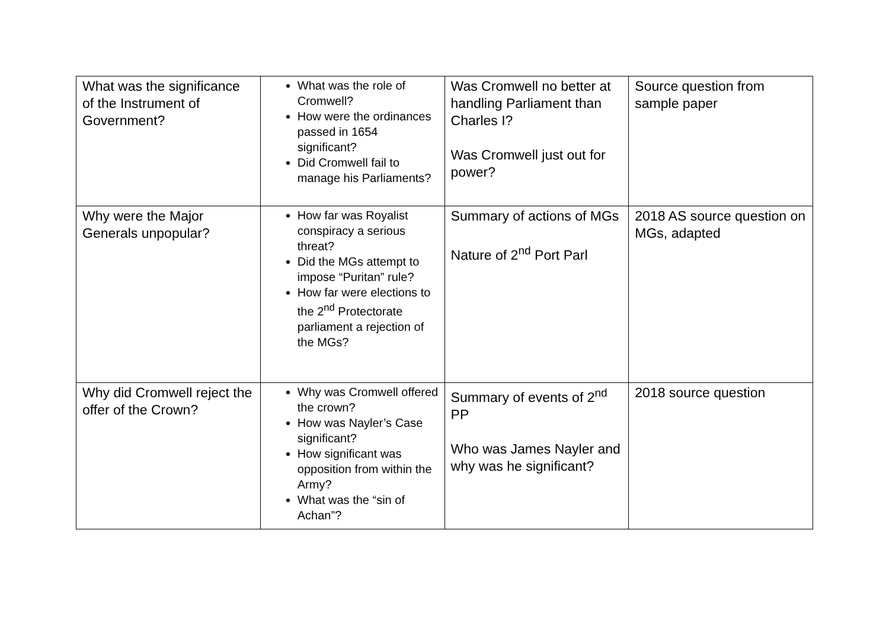| What was the significance of the Instrument of Government? | What was the role of Cromwell? How were the ordinances passed in 1654 significant? Did Cromwell fail to manage his Parliaments? | Was Cromwell no better at handling Parliament than Charles I? Was Cromwell just out for power? | Source question from sample paper |
| Why were the Major Generals unpopular? | How far was Royalist conspiracy a serious threat? Did the MGs attempt to impose “Puritan” rule? How far were elections to the 2<sup>nd</sup> Protectorate parliament a rejection of the MGs? | Summary of actions of MGs Nature of 2<sup>nd</sup> Port Parl | 2018 AS source question on MGs, adapted |
| Why did Cromwell reject the offer of the Crown? | Why was Cromwell offered the crown? How was Nayler’s Case significant? How significant was opposition from within the Army? What was the “sin of Achan”? | Summary of events of 2<sup>nd</sup> PP Who was James Nayler and why was he significant? | 2018 source question |